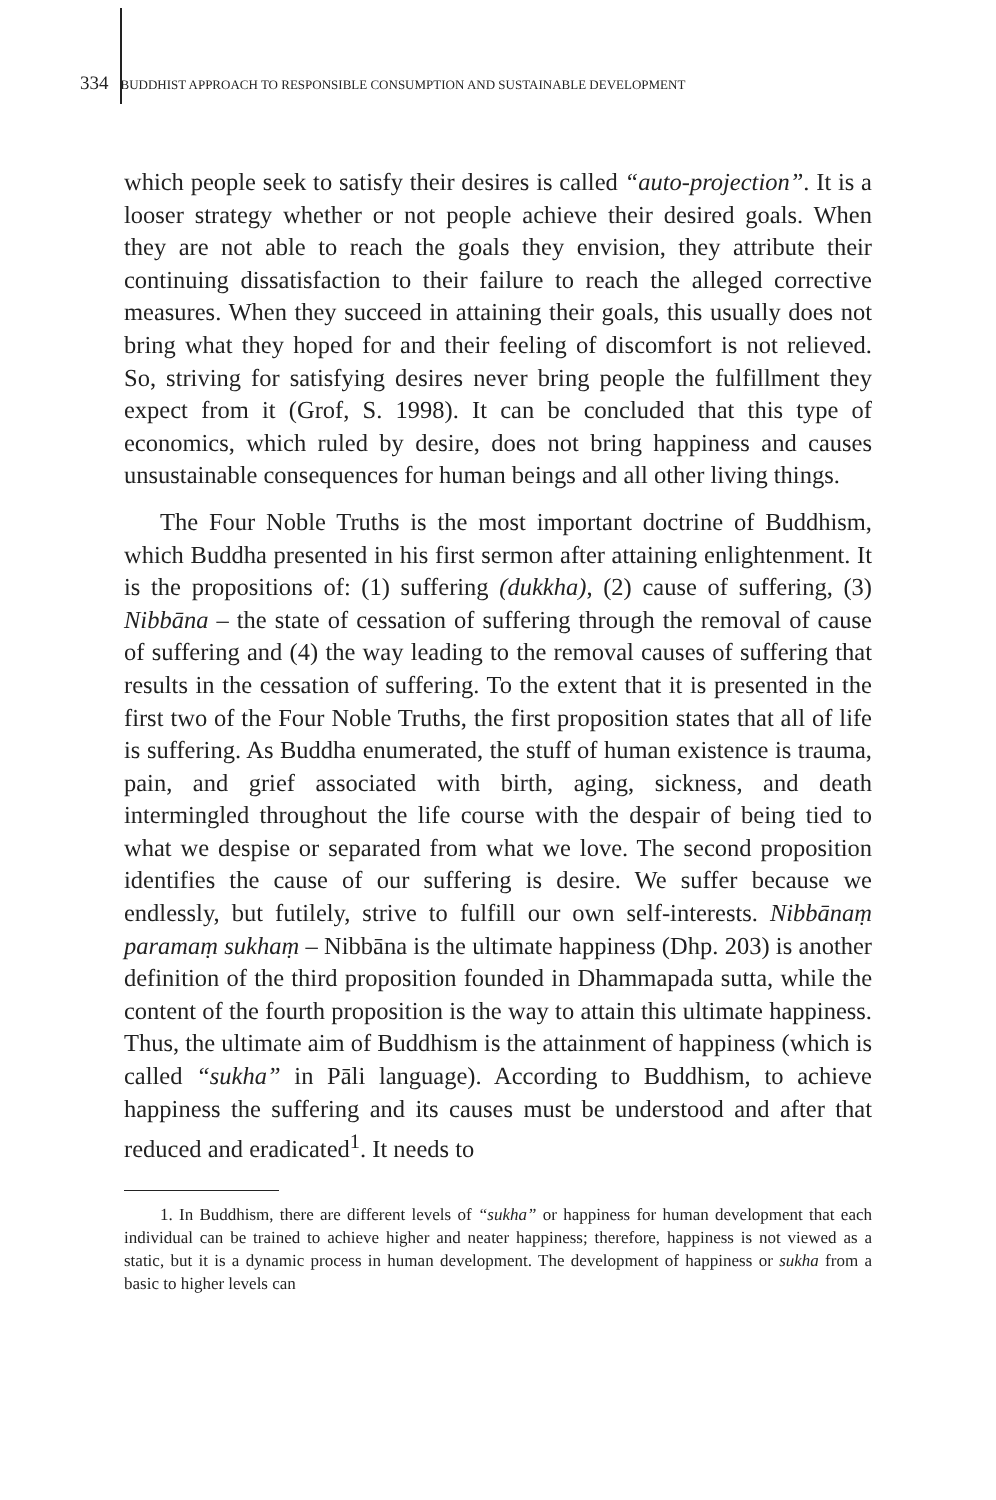334 BUDDHIST APPROACH TO RESPONSIBLE CONSUMPTION AND SUSTAINABLE DEVELOPMENT
which people seek to satisfy their desires is called “auto-projection”. It is a looser strategy whether or not people achieve their desired goals. When they are not able to reach the goals they envision, they attribute their continuing dissatisfaction to their failure to reach the alleged corrective measures. When they succeed in attaining their goals, this usually does not bring what they hoped for and their feeling of discomfort is not relieved. So, striving for satisfying desires never bring people the fulfillment they expect from it (Grof, S. 1998). It can be concluded that this type of economics, which ruled by desire, does not bring happiness and causes unsustainable consequences for human beings and all other living things.
The Four Noble Truths is the most important doctrine of Buddhism, which Buddha presented in his first sermon after attaining enlightenment. It is the propositions of: (1) suffering (dukkha), (2) cause of suffering, (3) Nibbāna – the state of cessation of suffering through the removal of cause of suffering and (4) the way leading to the removal causes of suffering that results in the cessation of suffering. To the extent that it is presented in the first two of the Four Noble Truths, the first proposition states that all of life is suffering. As Buddha enumerated, the stuff of human existence is trauma, pain, and grief associated with birth, aging, sickness, and death intermingled throughout the life course with the despair of being tied to what we despise or separated from what we love. The second proposition identifies the cause of our suffering is desire. We suffer because we endlessly, but futilely, strive to fulfill our own self-interests. Nibbānaṃ paramaṃ sukhaṃ – Nibbāna is the ultimate happiness (Dhp. 203) is another definition of the third proposition founded in Dhammapada sutta, while the content of the fourth proposition is the way to attain this ultimate happiness. Thus, the ultimate aim of Buddhism is the attainment of happiness (which is called “sukha” in Pāli language). According to Buddhism, to achieve happiness the suffering and its causes must be understood and after that reduced and eradicated<sup>1</sup>. It needs to
1. In Buddhism, there are different levels of “sukha” or happiness for human development that each individual can be trained to achieve higher and neater happiness; therefore, happiness is not viewed as a static, but it is a dynamic process in human development. The development of happiness or sukha from a basic to higher levels can